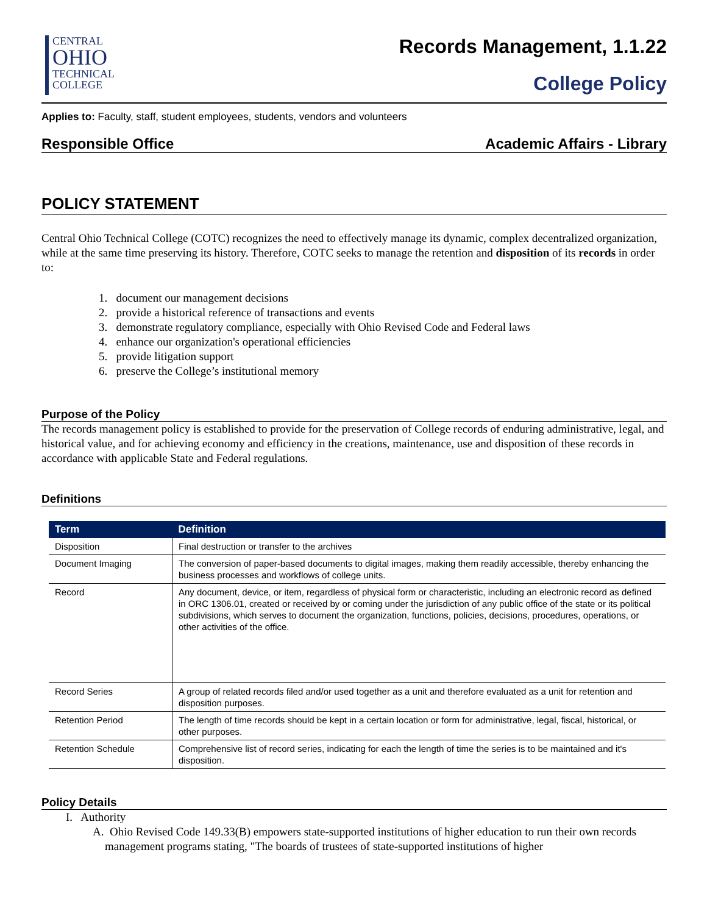CENTRAL
OHIO
TECHNICAL
COLLEGE
Records Management, 1.1.22
College Policy
Applies to: Faculty, staff, student employees, students, vendors and volunteers
Responsible Office Academic Affairs - Library
POLICY STATEMENT
Central Ohio Technical College (COTC) recognizes the need to effectively manage its dynamic, complex decentralized organization, while at the same time preserving its history. Therefore, COTC seeks to manage the retention and disposition of its records in order to:
1. document our management decisions
2. provide a historical reference of transactions and events
3. demonstrate regulatory compliance, especially with Ohio Revised Code and Federal laws
4. enhance our organization's operational efficiencies
5. provide litigation support
6. preserve the College’s institutional memory
Purpose of the Policy
The records management policy is established to provide for the preservation of College records of enduring administrative, legal, and historical value, and for achieving economy and efficiency in the creations, maintenance, use and disposition of these records in accordance with applicable State and Federal regulations.
Definitions
| Term | Definition |
| --- | --- |
| Disposition | Final destruction or transfer to the archives |
| Document Imaging | The conversion of paper-based documents to digital images, making them readily accessible, thereby enhancing the business processes and workflows of college units. |
| Record | Any document, device, or item, regardless of physical form or characteristic, including an electronic record as defined in ORC 1306.01, created or received by or coming under the jurisdiction of any public office of the state or its political subdivisions, which serves to document the organization, functions, policies, decisions, procedures, operations, or other activities of the office. |
| Record Series | A group of related records filed and/or used together as a unit and therefore evaluated as a unit for retention and disposition purposes. |
| Retention Period | The length of time records should be kept in a certain location or form for administrative, legal, fiscal, historical, or other purposes. |
| Retention Schedule | Comprehensive list of record series, indicating for each the length of time the series is to be maintained and it's disposition. |
Policy Details
I. Authority
A. Ohio Revised Code 149.33(B) empowers state-supported institutions of higher education to run their own records management programs stating, "The boards of trustees of state-supported institutions of higher